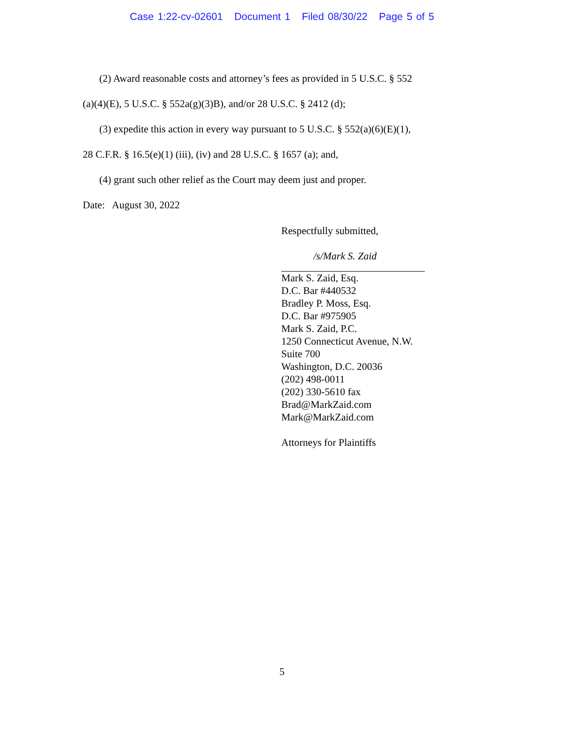Case 1:22-cv-02601 Document 1 Filed 08/30/22 Page 5 of 5
(2) Award reasonable costs and attorney’s fees as provided in 5 U.S.C. § 552
(a)(4)(E), 5 U.S.C. § 552a(g)(3)B), and/or 28 U.S.C. § 2412 (d);
(3) expedite this action in every way pursuant to 5 U.S.C. § 552(a)(6)(E)(1),
28 C.F.R. § 16.5(e)(1) (iii), (iv) and 28 U.S.C. § 1657 (a); and,
(4) grant such other relief as the Court may deem just and proper.
Date: August 30, 2022
Respectfully submitted,
/s/Mark S. Zaid
Mark S. Zaid, Esq.
D.C. Bar #440532
Bradley P. Moss, Esq.
D.C. Bar #975905
Mark S. Zaid, P.C.
1250 Connecticut Avenue, N.W.
Suite 700
Washington, D.C. 20036
(202) 498-0011
(202) 330-5610 fax
Brad@MarkZaid.com
Mark@MarkZaid.com
Attorneys for Plaintiffs
5